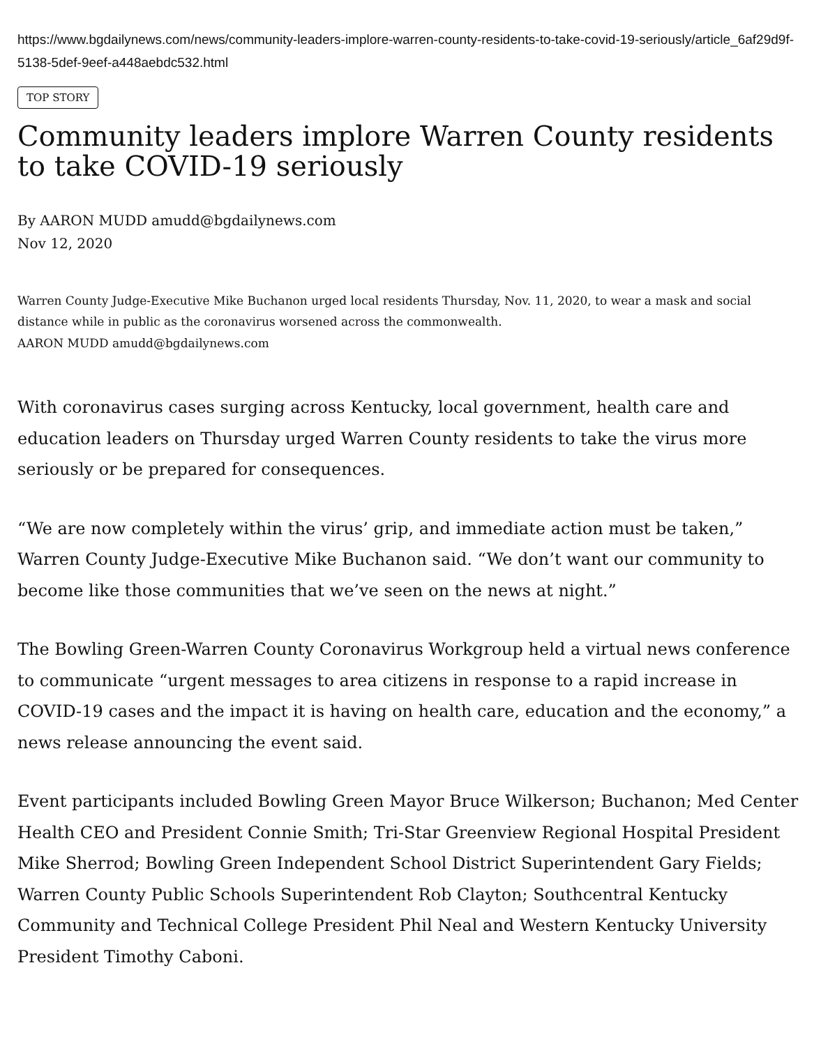https://www.bgdailynews.com/news/community-leaders-implore-warren-county-residents-to-take-covid-19-seriously/article_6af29d9f-5138-5def-9eef-a448aebdc532.html
TOP STORY
Community leaders implore Warren County residents to take COVID-19 seriously
By AARON MUDD amudd@bgdailynews.com
Nov 12, 2020
Warren County Judge-Executive Mike Buchanon urged local residents Thursday, Nov. 11, 2020, to wear a mask and social distance while in public as the coronavirus worsened across the commonwealth.
AARON MUDD amudd@bgdailynews.com
With coronavirus cases surging across Kentucky, local government, health care and education leaders on Thursday urged Warren County residents to take the virus more seriously or be prepared for consequences.
“We are now completely within the virus’ grip, and immediate action must be taken,” Warren County Judge-Executive Mike Buchanon said. “We don’t want our community to become like those communities that we’ve seen on the news at night.”
The Bowling Green-Warren County Coronavirus Workgroup held a virtual news conference to communicate “urgent messages to area citizens in response to a rapid increase in COVID-19 cases and the impact it is having on health care, education and the economy,” a news release announcing the event said.
Event participants included Bowling Green Mayor Bruce Wilkerson; Buchanon; Med Center Health CEO and President Connie Smith; Tri-Star Greenview Regional Hospital President Mike Sherrod; Bowling Green Independent School District Superintendent Gary Fields; Warren County Public Schools Superintendent Rob Clayton; Southcentral Kentucky Community and Technical College President Phil Neal and Western Kentucky University President Timothy Caboni.